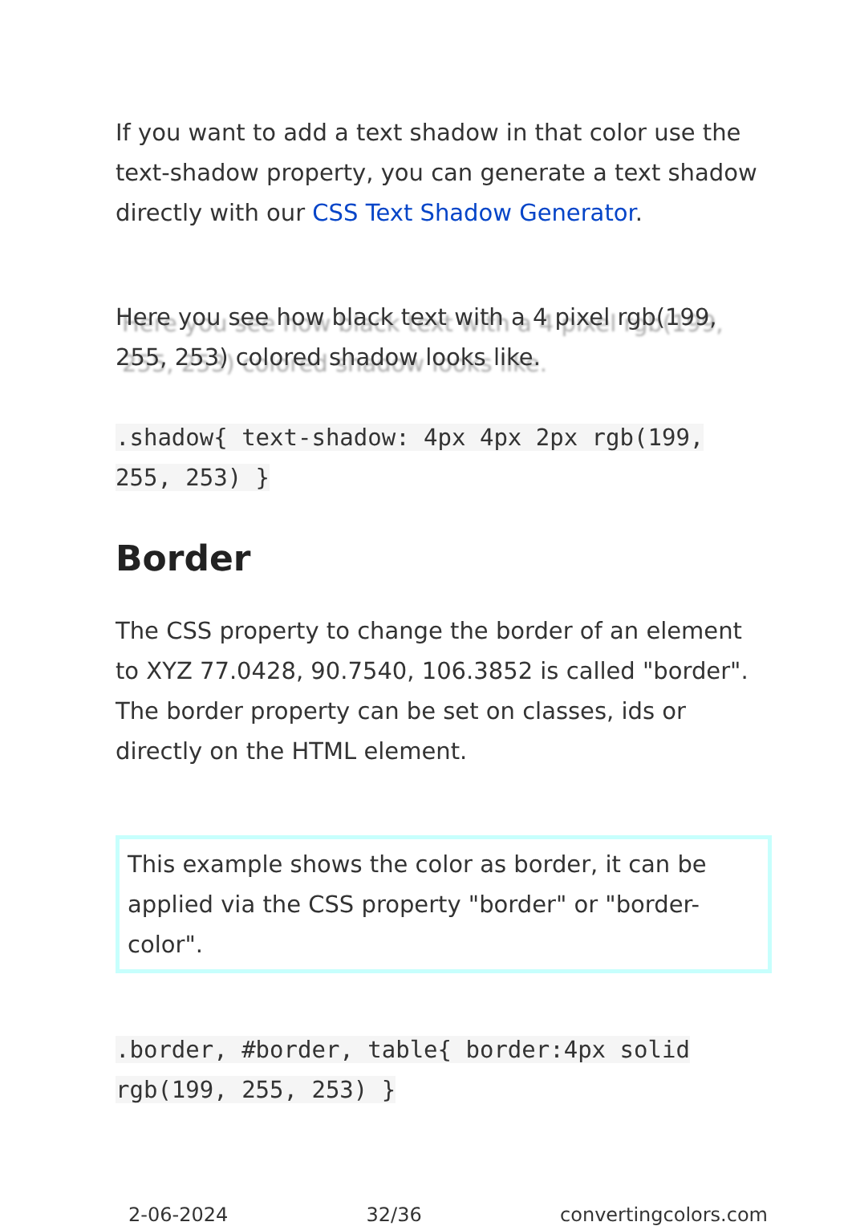If you want to add a text shadow in that color use the text-shadow property, you can generate a text shadow directly with our CSS Text Shadow Generator.
Here you see how black text with a 4 pixel rgb(199, 255, 253) colored shadow looks like.
.shadow{ text-shadow: 4px 4px 2px rgb(199, 255, 253) }
Border
The CSS property to change the border of an element to XYZ 77.0428, 90.7540, 106.3852 is called "border". The border property can be set on classes, ids or directly on the HTML element.
This example shows the color as border, it can be applied via the CSS property "border" or "border-color".
.border, #border, table{ border:4px solid rgb(199, 255, 253) }
2-06-2024 32/36 convertingcolors.com